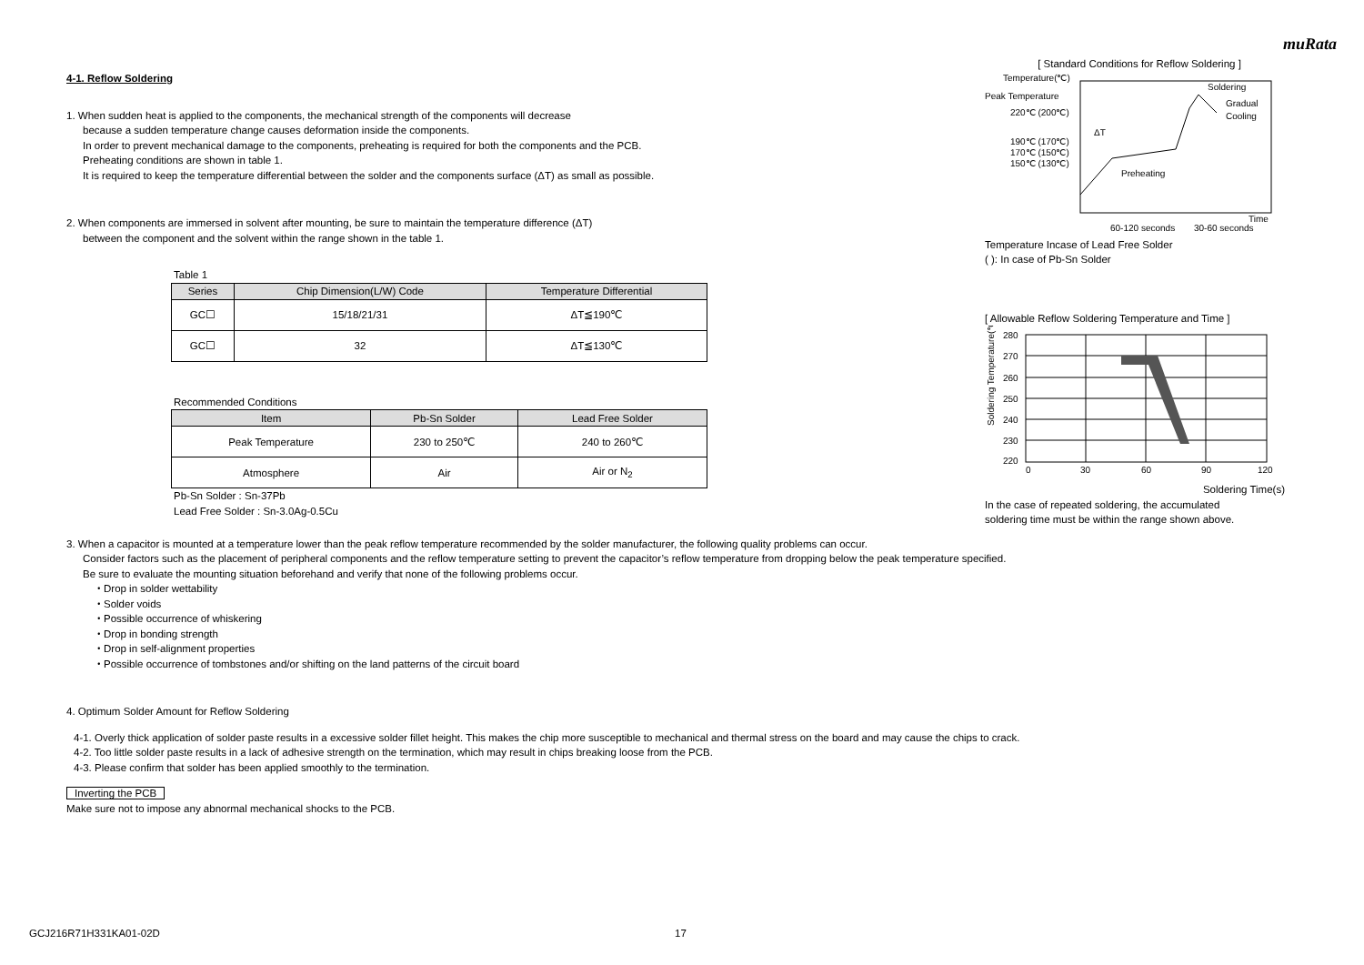muRata
4-1. Reflow Soldering
1. When sudden heat is applied to the components, the mechanical strength of the components will decrease
because a sudden temperature change causes deformation inside the components.
In order to prevent mechanical damage to the components, preheating is required for both the components and the PCB.
Preheating conditions are shown in table 1.
It is required to keep the temperature differential between the solder and the components surface (ΔT) as small as possible.
2. When components are immersed in solvent after mounting, be sure to maintain the temperature difference (ΔT)
between the component and the solvent within the range shown in the table 1.
Table 1
| Series | Chip Dimension(L/W) Code | Temperature Differential |
| --- | --- | --- |
| GC☐ | 15/18/21/31 | ΔT≦190℃ |
| GC☐ | 32 | ΔT≦130℃ |
Recommended Conditions
| Item | Pb-Sn Solder | Lead Free Solder |
| --- | --- | --- |
| Peak Temperature | 230 to 250℃ | 240 to 260℃ |
| Atmosphere | Air | Air or N<sub>2</sub> |
Pb-Sn Solder : Sn-37Pb
Lead Free Solder : Sn-3.0Ag-0.5Cu
[ Standard Conditions for Reflow Soldering ]
Temperature(℃)
Peak Temperature
220℃ (200℃)
190℃ (170℃)
170℃ (150℃)
150℃ (130℃)
Soldering
Gradual
Cooling
Preheating
ΔT
Time
60-120 seconds
30-60 seconds
Temperature Incase of Lead Free Solder
( ): In case of Pb-Sn Solder
[ Allowable Reflow Soldering Temperature and Time ]
Soldering Temperature(℃)
280
270
260
250
240
230
220
0
30
60
90
120
Soldering Time(s)
In the case of repeated soldering, the accumulated
soldering time must be within the range shown above.
3. When a capacitor is mounted at a temperature lower than the peak reflow temperature recommended by the solder manufacturer, the following quality problems can occur.
Consider factors such as the placement of peripheral components and the reflow temperature setting to prevent the capacitor’s reflow temperature from dropping below the peak temperature specified.
Be sure to evaluate the mounting situation beforehand and verify that none of the following problems occur.
・Drop in solder wettability
・Solder voids
・Possible occurrence of whiskering
・Drop in bonding strength
・Drop in self-alignment properties
・Possible occurrence of tombstones and/or shifting on the land patterns of the circuit board
4. Optimum Solder Amount for Reflow Soldering
4-1. Overly thick application of solder paste results in a excessive solder fillet height. This makes the chip more susceptible to mechanical and thermal stress on the board and may cause the chips to crack.
4-2. Too little solder paste results in a lack of adhesive strength on the termination, which may result in chips breaking loose from the PCB.
4-3. Please confirm that solder has been applied smoothly to the termination.
Inverting the PCB
Make sure not to impose any abnormal mechanical shocks to the PCB.
GCJ216R71H331KA01-02D 17